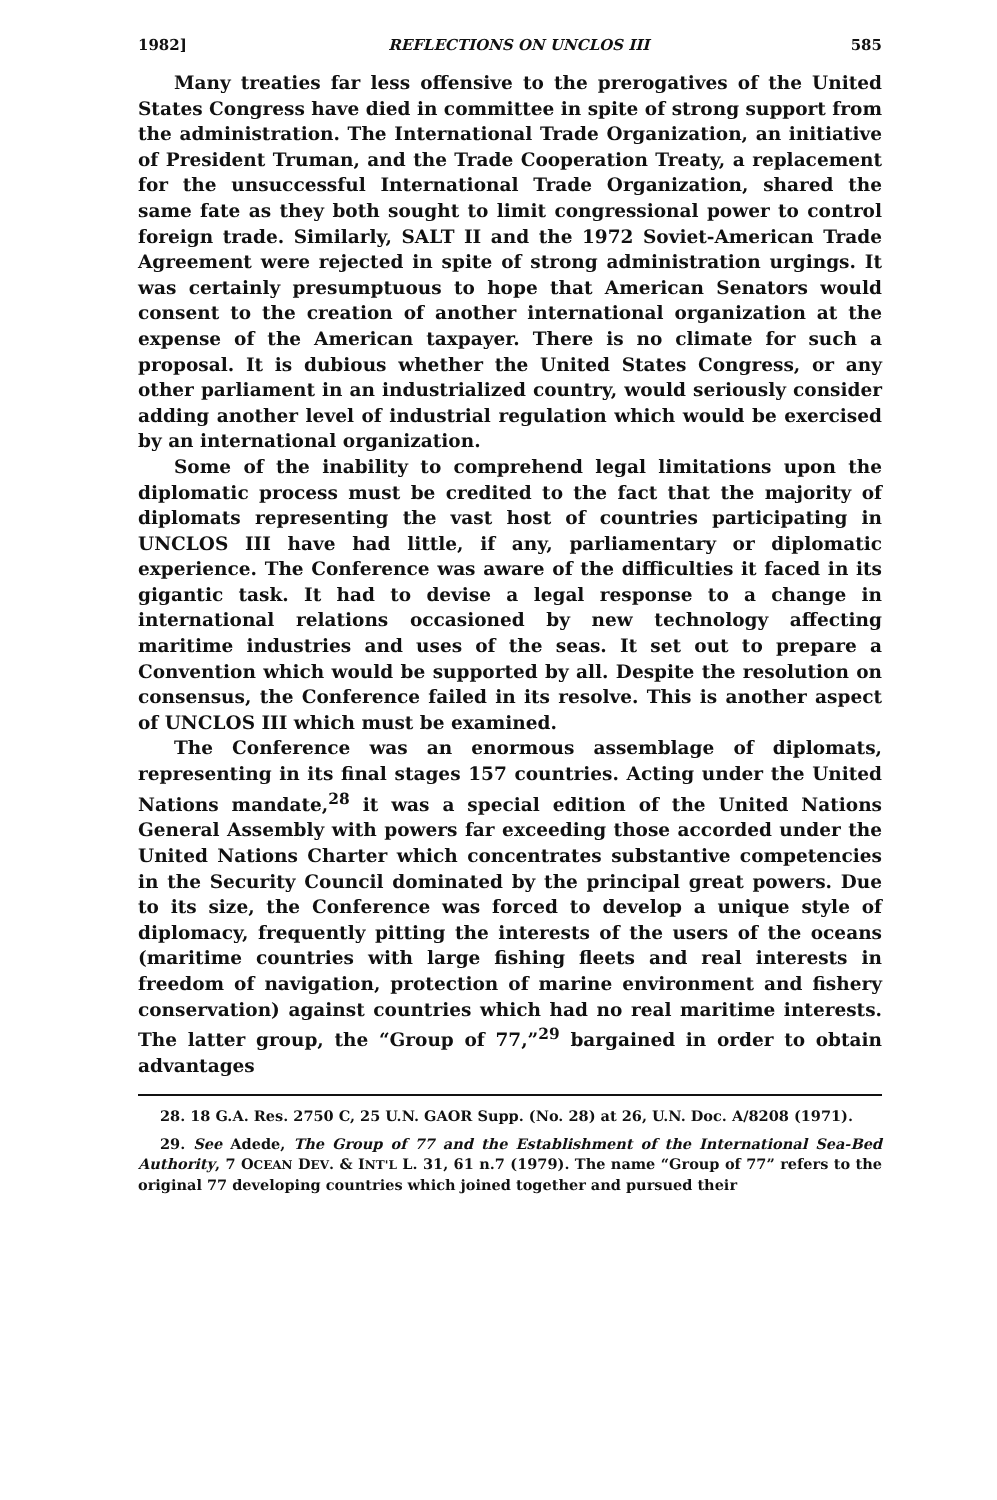1982] REFLECTIONS ON UNCLOS III 585
Many treaties far less offensive to the prerogatives of the United States Congress have died in committee in spite of strong support from the administration. The International Trade Organization, an initiative of President Truman, and the Trade Cooperation Treaty, a replacement for the unsuccessful International Trade Organization, shared the same fate as they both sought to limit congressional power to control foreign trade. Similarly, SALT II and the 1972 Soviet-American Trade Agreement were rejected in spite of strong administration urgings. It was certainly presumptuous to hope that American Senators would consent to the creation of another international organization at the expense of the American taxpayer. There is no climate for such a proposal. It is dubious whether the United States Congress, or any other parliament in an industrialized country, would seriously consider adding another level of industrial regulation which would be exercised by an international organization.
Some of the inability to comprehend legal limitations upon the diplomatic process must be credited to the fact that the majority of diplomats representing the vast host of countries participating in UNCLOS III have had little, if any, parliamentary or diplomatic experience. The Conference was aware of the difficulties it faced in its gigantic task. It had to devise a legal response to a change in international relations occasioned by new technology affecting maritime industries and uses of the seas. It set out to prepare a Convention which would be supported by all. Despite the resolution on consensus, the Conference failed in its resolve. This is another aspect of UNCLOS III which must be examined.
The Conference was an enormous assemblage of diplomats, representing in its final stages 157 countries. Acting under the United Nations mandate,<sup>28</sup> it was a special edition of the United Nations General Assembly with powers far exceeding those accorded under the United Nations Charter which concentrates substantive competencies in the Security Council dominated by the principal great powers. Due to its size, the Conference was forced to develop a unique style of diplomacy, frequently pitting the interests of the users of the oceans (maritime countries with large fishing fleets and real interests in freedom of navigation, protection of marine environment and fishery conservation) against countries which had no real maritime interests. The latter group, the “Group of 77,”<sup>29</sup> bargained in order to obtain advantages
28. 18 G.A. Res. 2750 C, 25 U.N. GAOR Supp. (No. 28) at 26, U.N. Doc. A/8208 (1971).
29. See Adede, The Group of 77 and the Establishment of the International Sea-Bed Authority, 7 OCEAN DEV. & INT'L L. 31, 61 n.7 (1979). The name “Group of 77” refers to the original 77 developing countries which joined together and pursued their